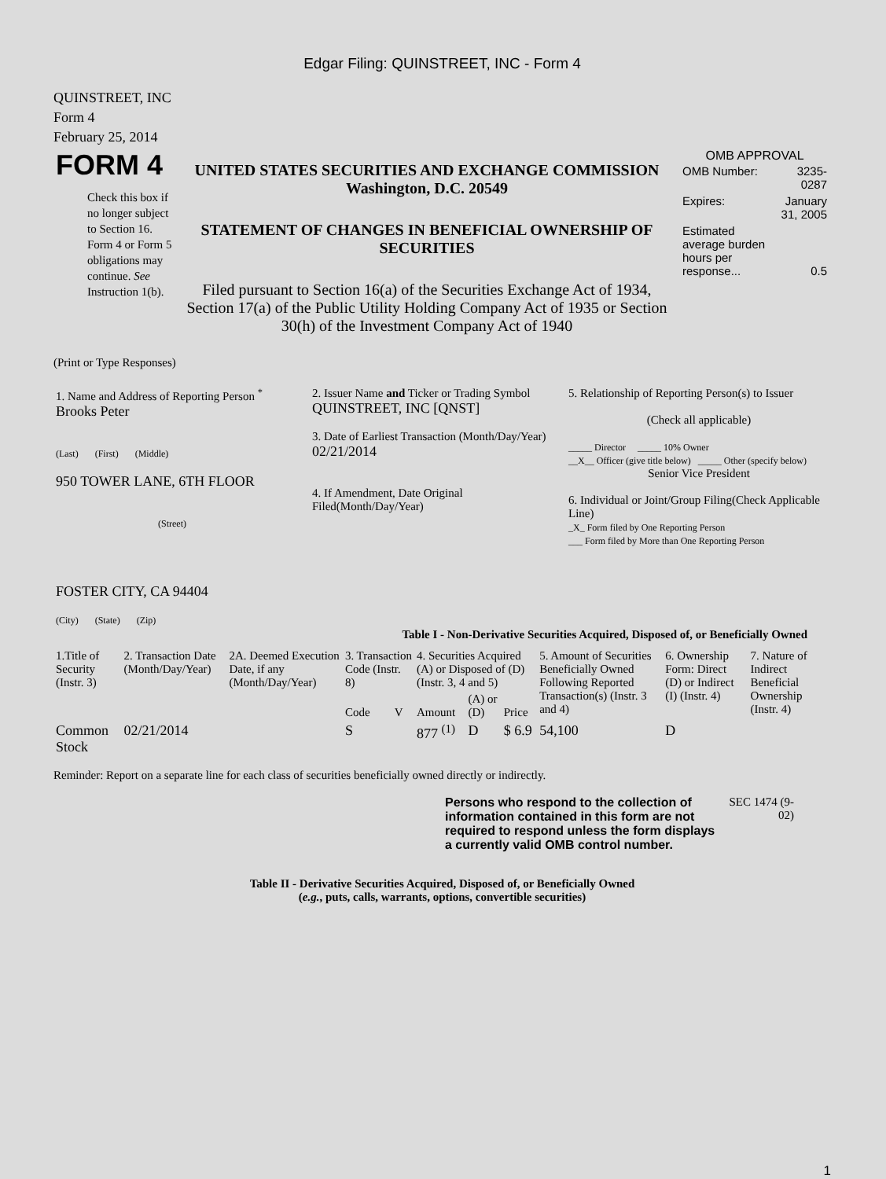Edgar Filing: QUINSTREET, INC - Form 4
QUINSTREET, INC
Form 4
February 25, 2014
| FORM 4 Check this box if no longer subject to Section 16. Form 4 or Form 5 obligations may continue. See Instruction 1(b). | UNITED STATES SECURITIES AND EXCHANGE COMMISSION Washington, D.C. 20549 STATEMENT OF CHANGES IN BENEFICIAL OWNERSHIP OF SECURITIES Filed pursuant to Section 16(a) of the Securities Exchange Act of 1934, Section 17(a) of the Public Utility Holding Company Act of 1935 or Section 30(h) of the Investment Company Act of 1940 | OMB APPROVAL / OMB Number: / 3235-0287 / / Expires: / January 31, 2005 / / Estimated average burden hours per response... / 0.5 / |
(Print or Type Responses)
| 1. Name and Address of Reporting Person <sup>*</sup> Brooks Peter (Last) (First) (Middle) 950 TOWER LANE, 6TH FLOOR (Street) FOSTER CITY, CA 94404 (City) (State) (Zip) | 2. Issuer Name and Ticker or Trading Symbol QUINSTREET, INC [QNST] 3. Date of Earliest Transaction (Month/Day/Year) 02/21/2014 4. If Amendment, Date Original Filed(Month/Day/Year) | 5. Relationship of Reporting Person(s) to Issuer (Check all applicable) _____ Director _____ 10% Owner __X__ Officer (give title below) _____ Other (specify below) Senior Vice President 6. Individual or Joint/Group Filing(Check Applicable Line) _X_ Form filed by One Reporting Person ___ Form filed by More than One Reporting Person |
Table I - Non-Derivative Securities Acquired, Disposed of, or Beneficially Owned
| 1.Title of Security (Instr. 3) | 2. Transaction Date (Month/Day/Year) | 2A. Deemed Execution Date, if any (Month/Day/Year) | 3. Transaction Code (Instr. 8) | | 4. Securities Acquired (A) or Disposed of (D) (Instr. 3, 4 and 5) | | | 5. Amount of Securities Beneficially Owned Following Reported Transaction(s) (Instr. 3 and 4) | 6. Ownership Form: Direct (D) or Indirect (I) (Instr. 4) | 7. Nature of Indirect Beneficial Ownership (Instr. 4) |
| --- | --- | --- | --- | --- | --- | --- | --- | --- | --- | --- |
| | | | Code | V | Amount | (A) or (D) | Price | | | |
| Common Stock | 02/21/2014 | | S | | 877 <sup>(1)</sup> | D | $ 6.9 | 54,100 | D | |
Reminder: Report on a separate line for each class of securities beneficially owned directly or indirectly.
| Persons who respond to the collection of information contained in this form are not required to respond unless the form displays a currently valid OMB control number. | SEC 1474 (9-02) |
Table II - Derivative Securities Acquired, Disposed of, or Beneficially Owned
(e.g., puts, calls, warrants, options, convertible securities)
1